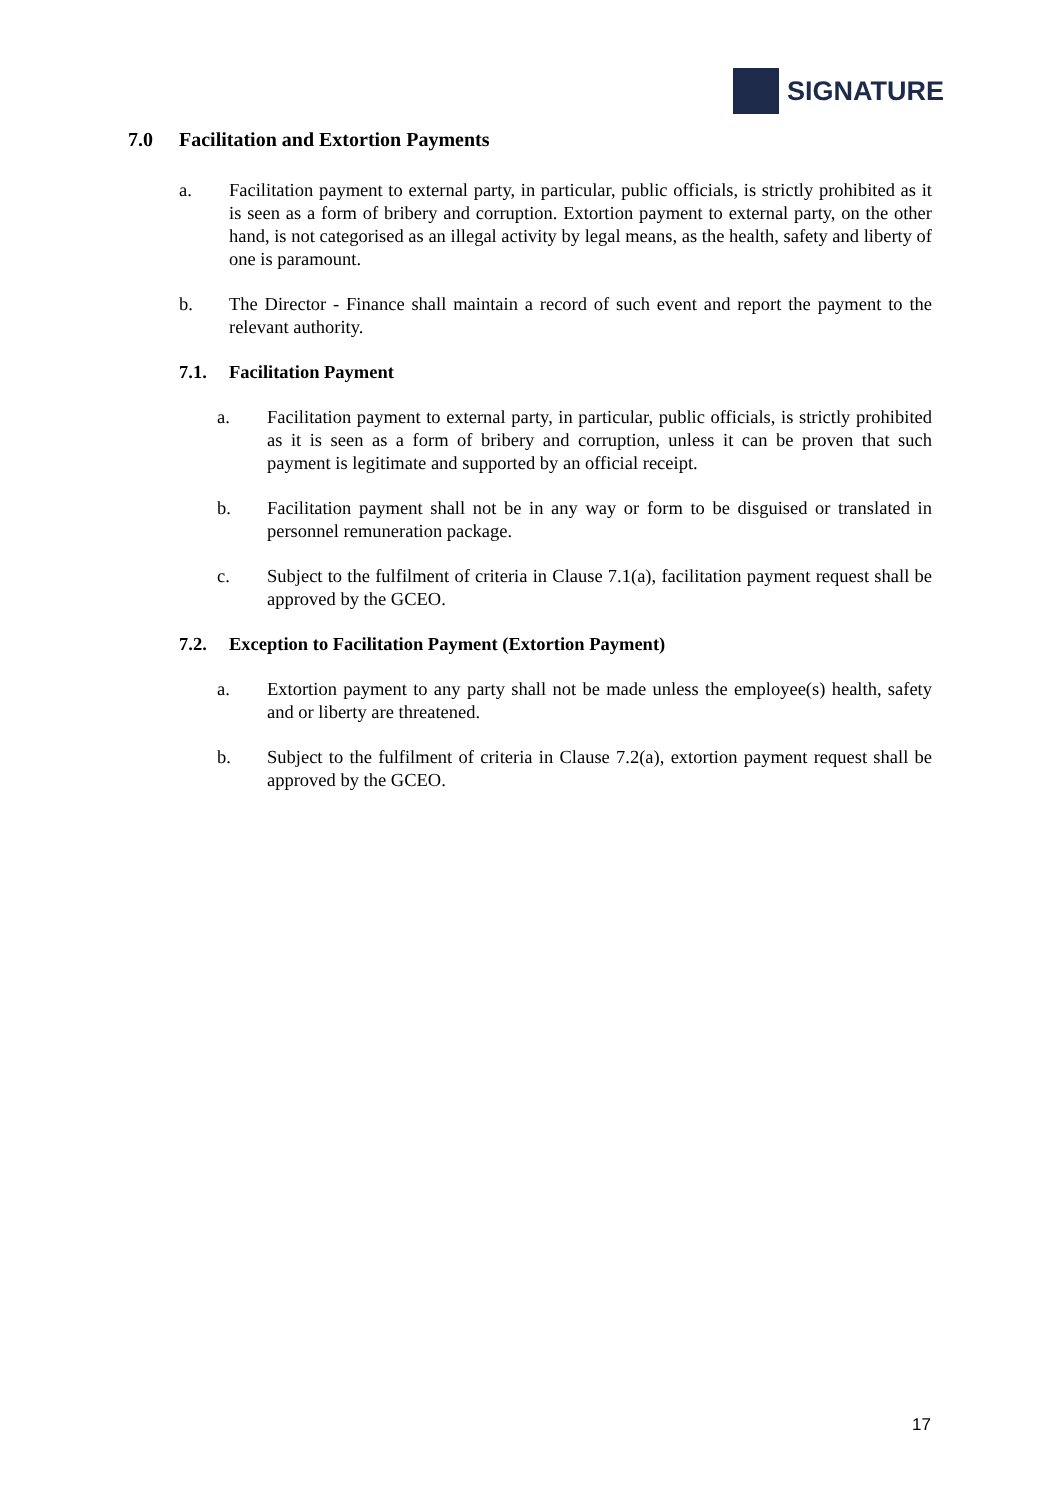SIGNATURE
7.0 Facilitation and Extortion Payments
a. Facilitation payment to external party, in particular, public officials, is strictly prohibited as it is seen as a form of bribery and corruption. Extortion payment to external party, on the other hand, is not categorised as an illegal activity by legal means, as the health, safety and liberty of one is paramount.
b. The Director - Finance shall maintain a record of such event and report the payment to the relevant authority.
7.1. Facilitation Payment
a. Facilitation payment to external party, in particular, public officials, is strictly prohibited as it is seen as a form of bribery and corruption, unless it can be proven that such payment is legitimate and supported by an official receipt.
b. Facilitation payment shall not be in any way or form to be disguised or translated in personnel remuneration package.
c. Subject to the fulfilment of criteria in Clause 7.1(a), facilitation payment request shall be approved by the GCEO.
7.2. Exception to Facilitation Payment (Extortion Payment)
a. Extortion payment to any party shall not be made unless the employee(s) health, safety and or liberty are threatened.
b. Subject to the fulfilment of criteria in Clause 7.2(a), extortion payment request shall be approved by the GCEO.
17